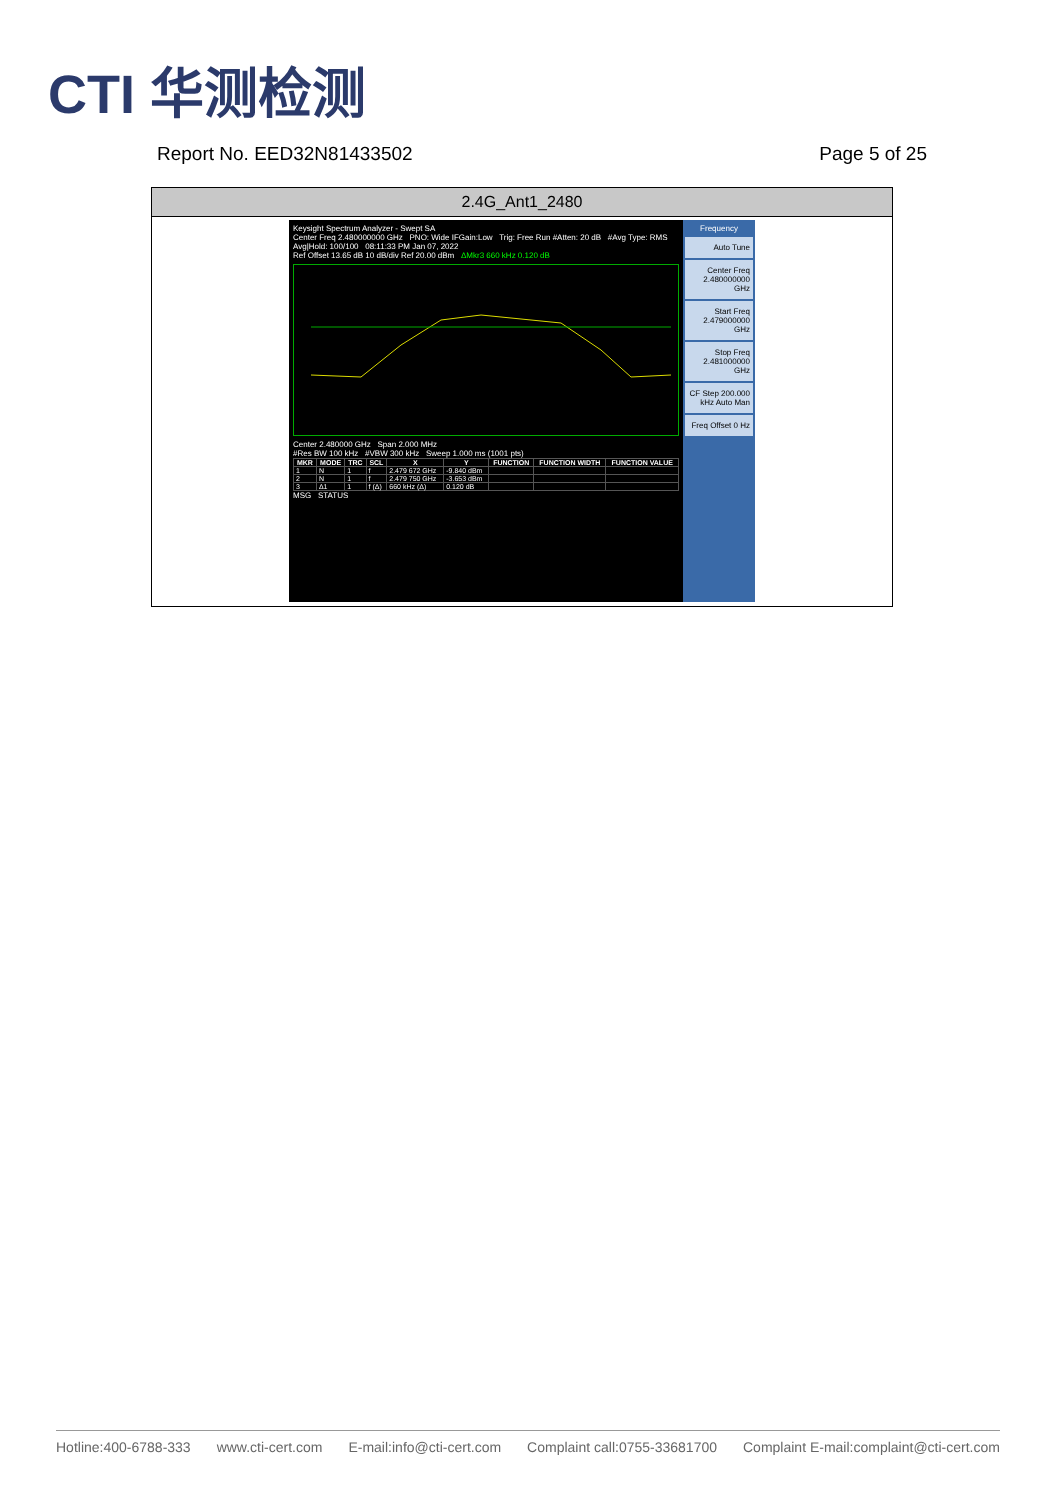CTI 华测检测
Report No. EED32N81433502 Page 5 of 25
2.4G_Ant1_2480
Keysight Spectrum Analyzer - Swept SA
Center Freq 2.480000000 GHz PNO: Wide IFGain:Low Trig: Free Run #Atten: 20 dB #Avg Type: RMS Avg|Hold: 100/100 08:11:33 PM Jan 07, 2022
Ref Offset 13.65 dB 10 dB/div Ref 20.00 dBm ΔMkr3 660 kHz 0.120 dB
Center 2.480000 GHz Span 2.000 MHz
#Res BW 100 kHz #VBW 300 kHz Sweep 1.000 ms (1001 pts)
| MKR | MODE | TRC | SCL | X | Y | FUNCTION | FUNCTION WIDTH | FUNCTION VALUE |
| --- | --- | --- | --- | --- | --- | --- | --- | --- |
| 1 | N | 1 | f | 2.479 672 GHz | -9.840 dBm | | | |
| 2 | N | 1 | f | 2.479 750 GHz | -3.653 dBm | | | |
| 3 | Δ1 | 1 | f (Δ) | 660 kHz (Δ) | 0.120 dB | | | |
MSG STATUS
Frequency
Auto Tune
Center Freq 2.480000000 GHz
Start Freq 2.479000000 GHz
Stop Freq 2.481000000 GHz
CF Step 200.000 kHz Auto Man
Freq Offset 0 Hz
Hotline:400-6788-333 www.cti-cert.com E-mail:info@cti-cert.com Complaint call:0755-33681700 Complaint E-mail:complaint@cti-cert.com